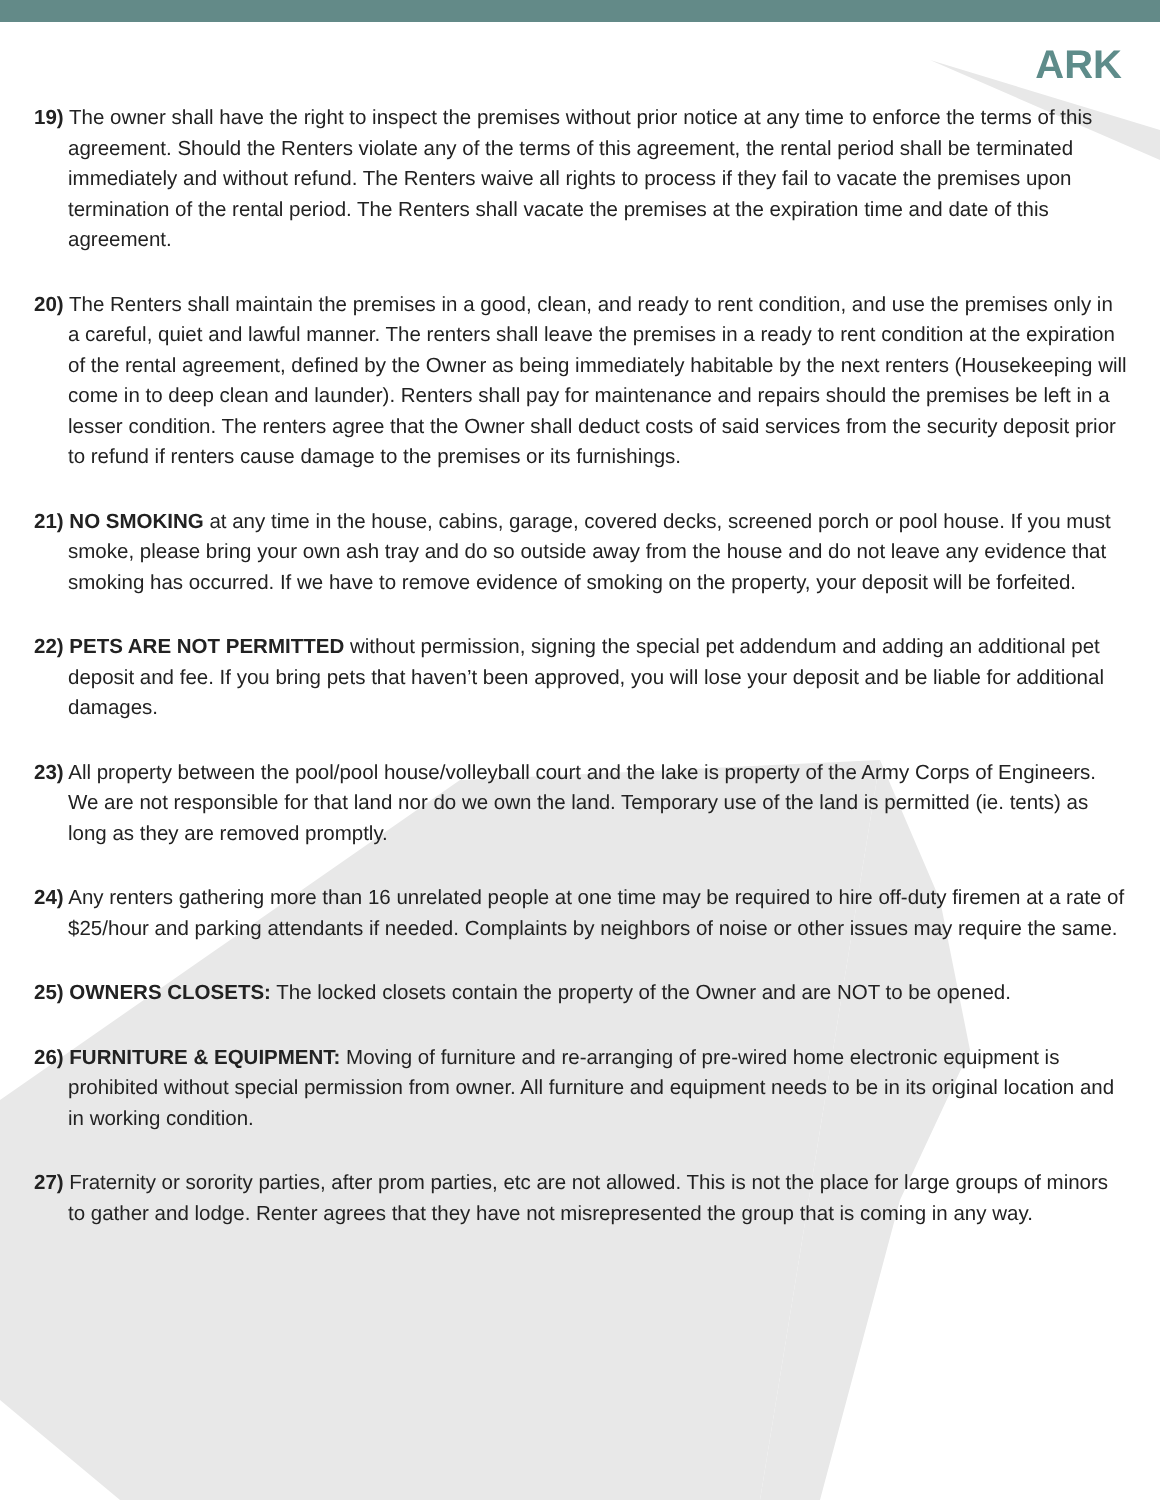ARK
19) The owner shall have the right to inspect the premises without prior notice at any time to enforce the terms of this agreement. Should the Renters violate any of the terms of this agreement, the rental period shall be terminated immediately and without refund. The Renters waive all rights to process if they fail to vacate the premises upon termination of the rental period. The Renters shall vacate the premises at the expiration time and date of this agreement.
20) The Renters shall maintain the premises in a good, clean, and ready to rent condition, and use the premises only in a careful, quiet and lawful manner. The renters shall leave the premises in a ready to rent condition at the expiration of the rental agreement, defined by the Owner as being immediately habitable by the next renters (Housekeeping will come in to deep clean and launder). Renters shall pay for maintenance and repairs should the premises be left in a lesser condition. The renters agree that the Owner shall deduct costs of said services from the security deposit prior to refund if renters cause damage to the premises or its furnishings.
21) NO SMOKING at any time in the house, cabins, garage, covered decks, screened porch or pool house. If you must smoke, please bring your own ash tray and do so outside away from the house and do not leave any evidence that smoking has occurred. If we have to remove evidence of smoking on the property, your deposit will be forfeited.
22) PETS ARE NOT PERMITTED without permission, signing the special pet addendum and adding an additional pet deposit and fee. If you bring pets that haven’t been approved, you will lose your deposit and be liable for additional damages.
23) All property between the pool/pool house/volleyball court and the lake is property of the Army Corps of Engineers. We are not responsible for that land nor do we own the land. Temporary use of the land is permitted (ie. tents) as long as they are removed promptly.
24) Any renters gathering more than 16 unrelated people at one time may be required to hire off-duty firemen at a rate of $25/hour and parking attendants if needed. Complaints by neighbors of noise or other issues may require the same.
25) OWNERS CLOSETS: The locked closets contain the property of the Owner and are NOT to be opened.
26) FURNITURE & EQUIPMENT: Moving of furniture and re-arranging of pre-wired home electronic equipment is prohibited without special permission from owner. All furniture and equipment needs to be in its original location and in working condition.
27) Fraternity or sorority parties, after prom parties, etc are not allowed. This is not the place for large groups of minors to gather and lodge. Renter agrees that they have not misrepresented the group that is coming in any way.